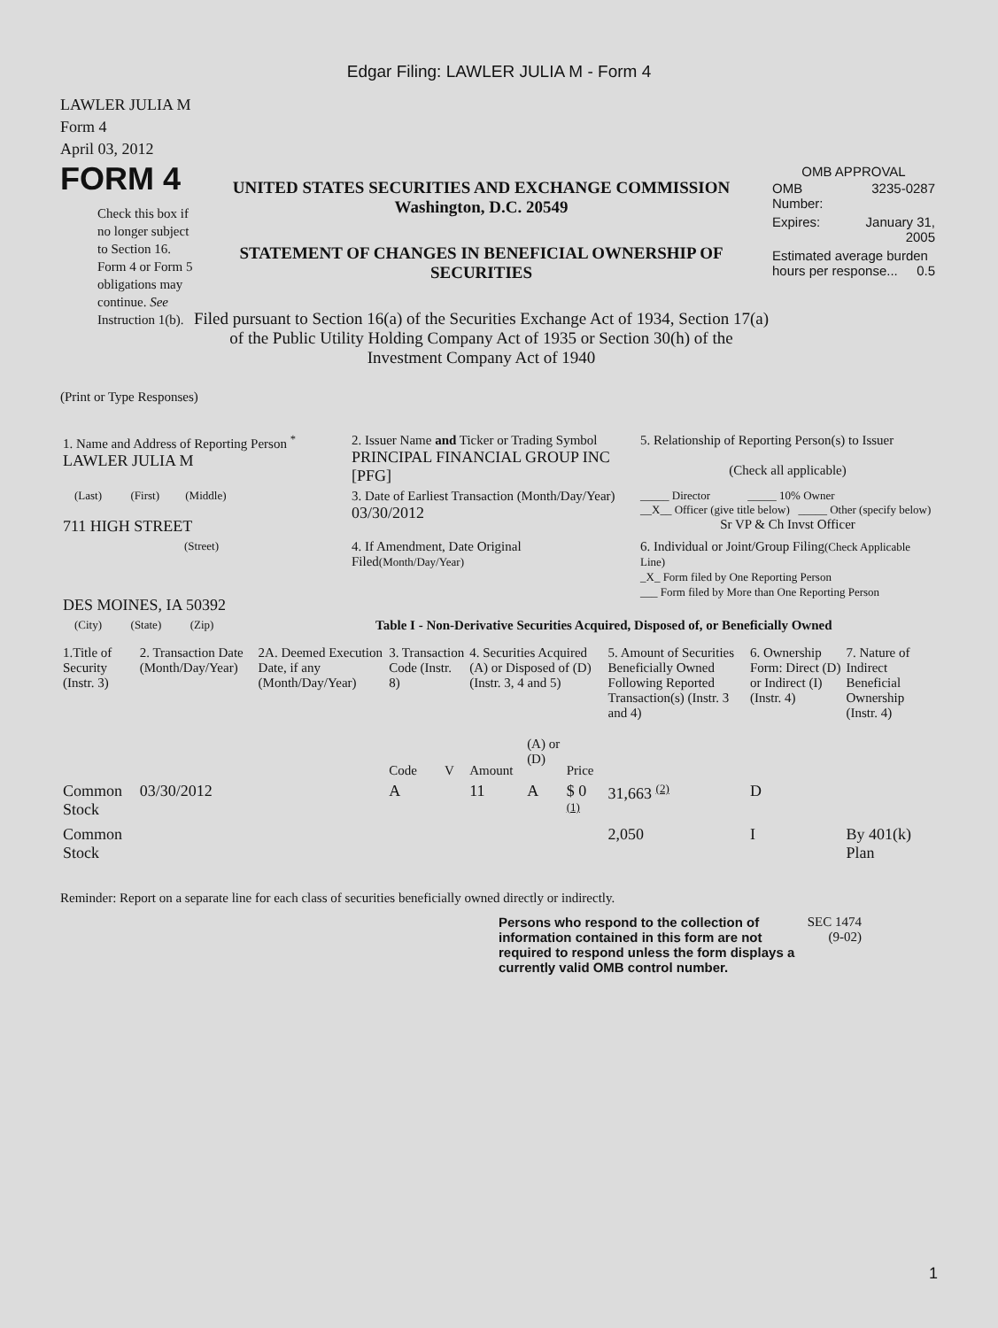Edgar Filing: LAWLER JULIA M - Form 4
LAWLER JULIA M
Form 4
April 03, 2012
FORM 4
Check this box if no longer subject to Section 16. Form 4 or Form 5 obligations may continue. See Instruction 1(b).
UNITED STATES SECURITIES AND EXCHANGE COMMISSION
Washington, D.C. 20549
STATEMENT OF CHANGES IN BENEFICIAL OWNERSHIP OF SECURITIES
Filed pursuant to Section 16(a) of the Securities Exchange Act of 1934, Section 17(a) of the Public Utility Holding Company Act of 1935 or Section 30(h) of the Investment Company Act of 1940
OMB APPROVAL
| OMB Number: | 3235-0287 |
| Expires: | January 31, 2005 |
| Estimated average burden hours per response... 0.5 | |
(Print or Type Responses)
| 1. Name and Address of Reporting Person <sup>*</sup> LAWLER JULIA M | 2. Issuer Name and Ticker or Trading Symbol PRINCIPAL FINANCIAL GROUP INC [PFG] | 5. Relationship of Reporting Person(s) to Issuer (Check all applicable) |
| (Last) (First) (Middle) 711 HIGH STREET | 3. Date of Earliest Transaction (Month/Day/Year) 03/30/2012 | _____ Director _____ 10% Owner __X__ Officer (give title below) _____ Other (specify below) Sr VP & Ch Invst Officer |
| (Street) DES MOINES, IA 50392 | 4. If Amendment, Date Original Filed (Month/Day/Year) | 6. Individual or Joint/Group Filing (Check Applicable Line) _X_ Form filed by One Reporting Person ___ Form filed by More than One Reporting Person |
| (City) (State) (Zip) | Table I - Non-Derivative Securities Acquired, Disposed of, or Beneficially Owned | |
| 1.Title of Security (Instr. 3) | 2. Transaction Date (Month/Day/Year) | 2A. Deemed Execution Date, if any (Month/Day/Year) | 3. Transaction Code (Instr. 8) | | 4. Securities Acquired (A) or Disposed of (D) (Instr. 3, 4 and 5) | | | 5. Amount of Securities Beneficially Owned Following Reported Transaction(s) (Instr. 3 and 4) | 6. Ownership Form: Direct (D) or Indirect (I) (Instr. 4) | 7. Nature of Indirect Beneficial Ownership (Instr. 4) |
| --- | --- | --- | --- | --- | --- | --- | --- | --- | --- | --- |
| | | | Code | V | Amount | (A) or (D) | Price | | | |
| Common Stock | 03/30/2012 | | A | | 11 | A | $ 0 <sup>(1)</sup> | 31,663 <sup>(2)</sup> | D | |
| Common Stock | | | | | | | | 2,050 | I | By 401(k) Plan |
Reminder: Report on a separate line for each class of securities beneficially owned directly or indirectly.
Persons who respond to the collection of information contained in this form are not required to respond unless the form displays a currently valid OMB control number.
SEC 1474
(9-02)
1